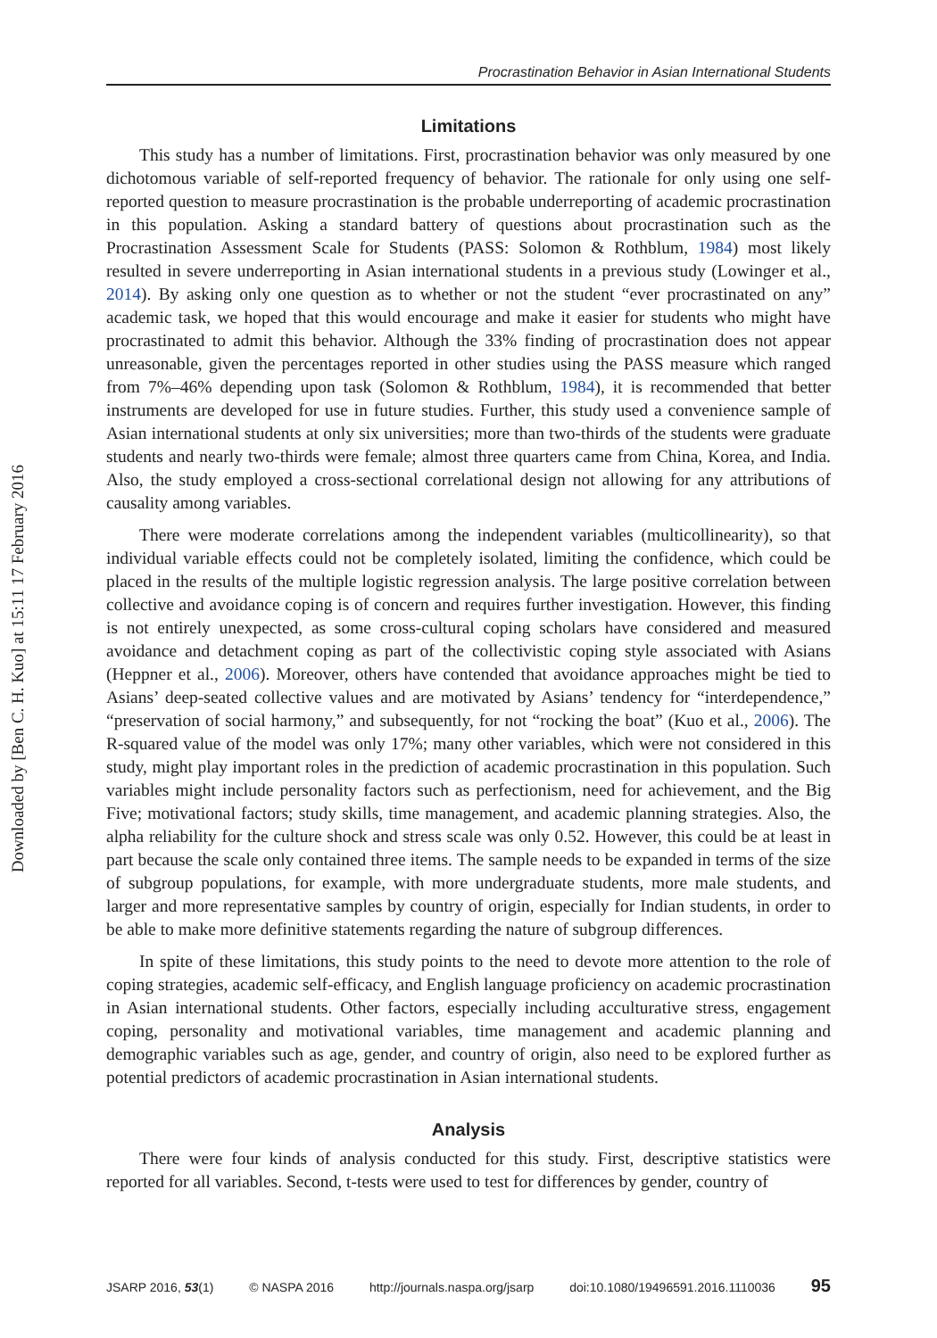Downloaded by [Ben C. H. Kuo] at 15:11 17 February 2016
Procrastination Behavior in Asian International Students
Limitations
This study has a number of limitations. First, procrastination behavior was only measured by one dichotomous variable of self-reported frequency of behavior. The rationale for only using one self-reported question to measure procrastination is the probable underreporting of academic procrastination in this population. Asking a standard battery of questions about procrastination such as the Procrastination Assessment Scale for Students (PASS: Solomon & Rothblum, 1984) most likely resulted in severe underreporting in Asian international students in a previous study (Lowinger et al., 2014). By asking only one question as to whether or not the student “ever procrastinated on any” academic task, we hoped that this would encourage and make it easier for students who might have procrastinated to admit this behavior. Although the 33% finding of procrastination does not appear unreasonable, given the percentages reported in other studies using the PASS measure which ranged from 7%–46% depending upon task (Solomon & Rothblum, 1984), it is recommended that better instruments are developed for use in future studies. Further, this study used a convenience sample of Asian international students at only six universities; more than two-thirds of the students were graduate students and nearly two-thirds were female; almost three quarters came from China, Korea, and India. Also, the study employed a cross-sectional correlational design not allowing for any attributions of causality among variables.
There were moderate correlations among the independent variables (multicollinearity), so that individual variable effects could not be completely isolated, limiting the confidence, which could be placed in the results of the multiple logistic regression analysis. The large positive correlation between collective and avoidance coping is of concern and requires further investigation. However, this finding is not entirely unexpected, as some cross-cultural coping scholars have considered and measured avoidance and detachment coping as part of the collectivistic coping style associated with Asians (Heppner et al., 2006). Moreover, others have contended that avoidance approaches might be tied to Asians’ deep-seated collective values and are motivated by Asians’ tendency for “interdependence,” “preservation of social harmony,” and subsequently, for not “rocking the boat” (Kuo et al., 2006). The R-squared value of the model was only 17%; many other variables, which were not considered in this study, might play important roles in the prediction of academic procrastination in this population. Such variables might include personality factors such as perfectionism, need for achievement, and the Big Five; motivational factors; study skills, time management, and academic planning strategies. Also, the alpha reliability for the culture shock and stress scale was only 0.52. However, this could be at least in part because the scale only contained three items. The sample needs to be expanded in terms of the size of subgroup populations, for example, with more undergraduate students, more male students, and larger and more representative samples by country of origin, especially for Indian students, in order to be able to make more definitive statements regarding the nature of subgroup differences.
In spite of these limitations, this study points to the need to devote more attention to the role of coping strategies, academic self-efficacy, and English language proficiency on academic procrastination in Asian international students. Other factors, especially including acculturative stress, engagement coping, personality and motivational variables, time management and academic planning and demographic variables such as age, gender, and country of origin, also need to be explored further as potential predictors of academic procrastination in Asian international students.
Analysis
There were four kinds of analysis conducted for this study. First, descriptive statistics were reported for all variables. Second, t-tests were used to test for differences by gender, country of
JSARP 2016, 53(1) © NASPA 2016 http://journals.naspa.org/jsarp doi:10.1080/19496591.2016.1110036 95